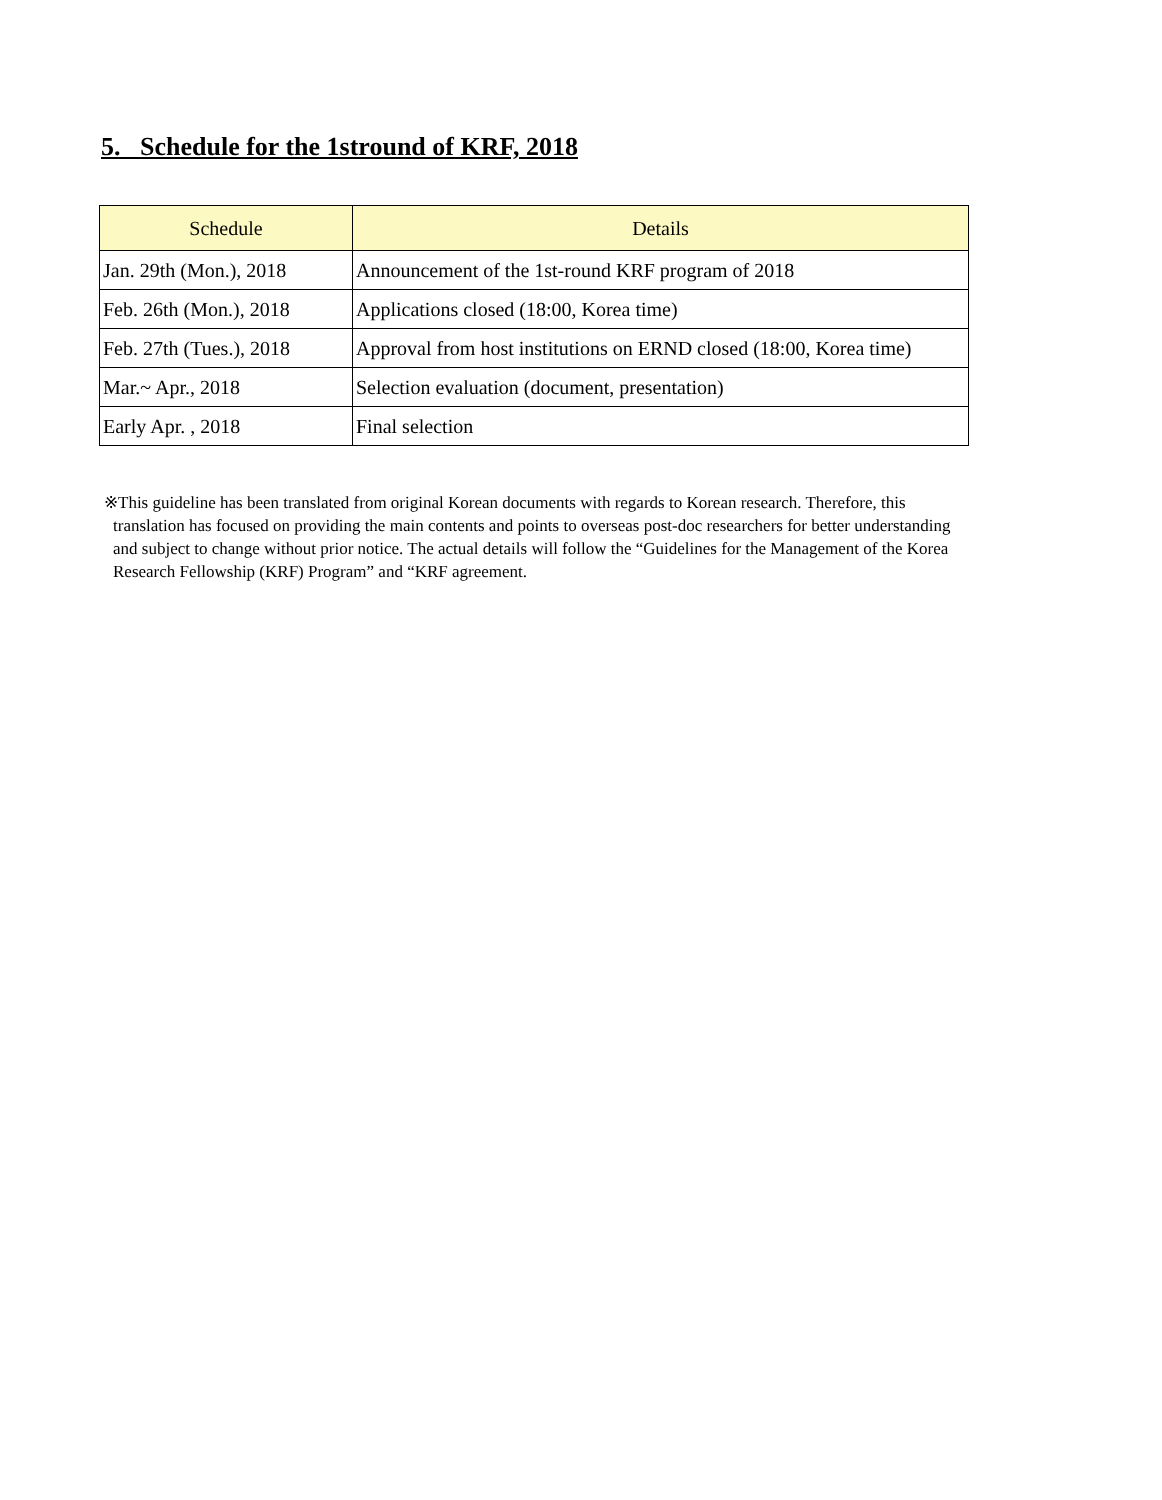5. Schedule for the 1stround of KRF, 2018
| Schedule | Details |
| --- | --- |
| Jan. 29th (Mon.), 2018 | Announcement of the 1st-round KRF program of 2018 |
| Feb. 26th (Mon.), 2018 | Applications closed (18:00, Korea time) |
| Feb. 27th (Tues.), 2018 | Approval from host institutions on ERND closed (18:00, Korea time) |
| Mar.~ Apr., 2018 | Selection evaluation (document, presentation) |
| Early Apr. , 2018 | Final selection |
※This guideline has been translated from original Korean documents with regards to Korean research. Therefore, this translation has focused on providing the main contents and points to overseas post-doc researchers for better understanding and subject to change without prior notice. The actual details will follow the “Guidelines for the Management of the Korea Research Fellowship (KRF) Program” and “KRF agreement.